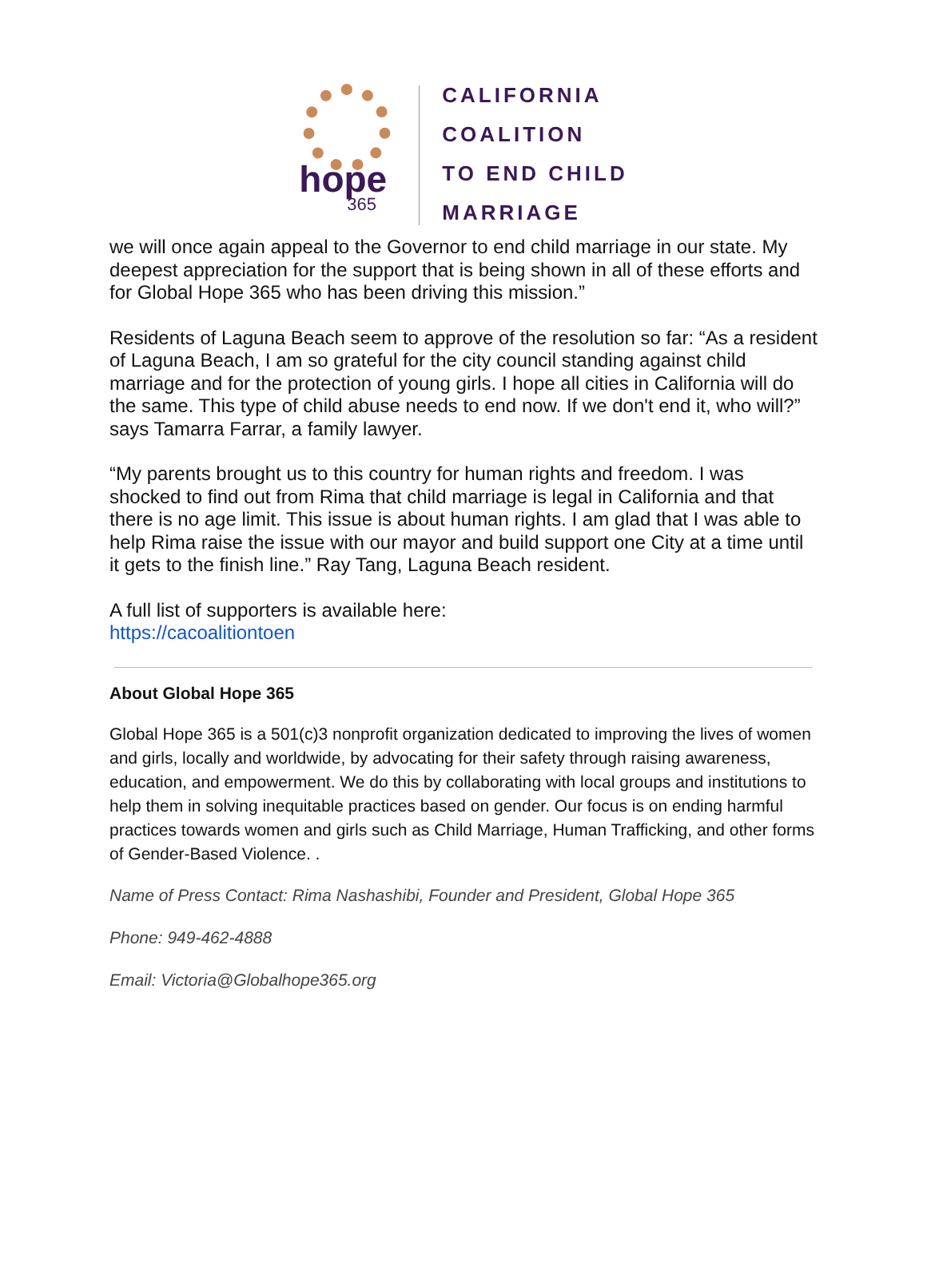hope
365
CALIFORNIA
COALITION
TO END CHILD
MARRIAGE
we will once again appeal to the Governor to end child marriage in our state. My deepest appreciation for the support that is being shown in all of these efforts and for Global Hope 365 who has been driving this mission.”
Residents of Laguna Beach seem to approve of the resolution so far: “As a resident of Laguna Beach, I am so grateful for the city council standing against child marriage and for the protection of young girls. I hope all cities in California will do the same. This type of child abuse needs to end now. If we don't end it, who will?” says Tamarra Farrar, a family lawyer.
“My parents brought us to this country for human rights and freedom. I was shocked to find out from Rima that child marriage is legal in California and that there is no age limit. This issue is about human rights. I am glad that I was able to help Rima raise the issue with our mayor and build support one City at a time until it gets to the finish line.” Ray Tang, Laguna Beach resident.
A full list of supporters is available here:
https://cacoalitiontoen
About Global Hope 365
Global Hope 365 is a 501(c)3 nonprofit organization dedicated to improving the lives of women and girls, locally and worldwide, by advocating for their safety through raising awareness, education, and empowerment. We do this by collaborating with local groups and institutions to help them in solving inequitable practices based on gender. Our focus is on ending harmful practices towards women and girls such as Child Marriage, Human Trafficking, and other forms of Gender-Based Violence. .
Name of Press Contact: Rima Nashashibi, Founder and President, Global Hope 365
Phone: 949-462-4888
Email: Victoria@Globalhope365.org